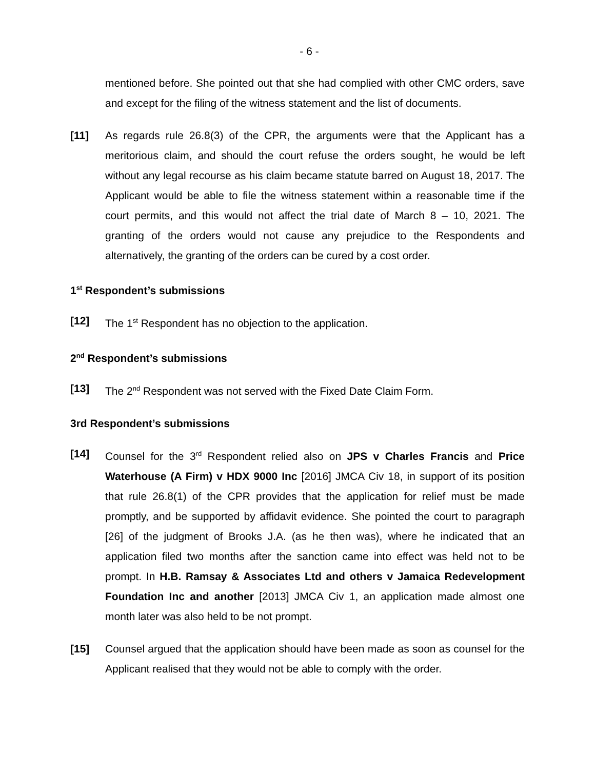- 6 -
mentioned before. She pointed out that she had complied with other CMC orders, save and except for the filing of the witness statement and the list of documents.
[11] As regards rule 26.8(3) of the CPR, the arguments were that the Applicant has a meritorious claim, and should the court refuse the orders sought, he would be left without any legal recourse as his claim became statute barred on August 18, 2017. The Applicant would be able to file the witness statement within a reasonable time if the court permits, and this would not affect the trial date of March 8 – 10, 2021. The granting of the orders would not cause any prejudice to the Respondents and alternatively, the granting of the orders can be cured by a cost order.
1<sup>st</sup> Respondent’s submissions
[12] The 1<sup>st</sup> Respondent has no objection to the application.
2<sup>nd</sup> Respondent’s submissions
[13] The 2<sup>nd</sup> Respondent was not served with the Fixed Date Claim Form.
3rd Respondent’s submissions
[14] Counsel for the 3<sup>rd</sup> Respondent relied also on JPS v Charles Francis and Price Waterhouse (A Firm) v HDX 9000 Inc [2016] JMCA Civ 18, in support of its position that rule 26.8(1) of the CPR provides that the application for relief must be made promptly, and be supported by affidavit evidence. She pointed the court to paragraph [26] of the judgment of Brooks J.A. (as he then was), where he indicated that an application filed two months after the sanction came into effect was held not to be prompt. In H.B. Ramsay & Associates Ltd and others v Jamaica Redevelopment Foundation Inc and another [2013] JMCA Civ 1, an application made almost one month later was also held to be not prompt.
[15] Counsel argued that the application should have been made as soon as counsel for the Applicant realised that they would not be able to comply with the order.